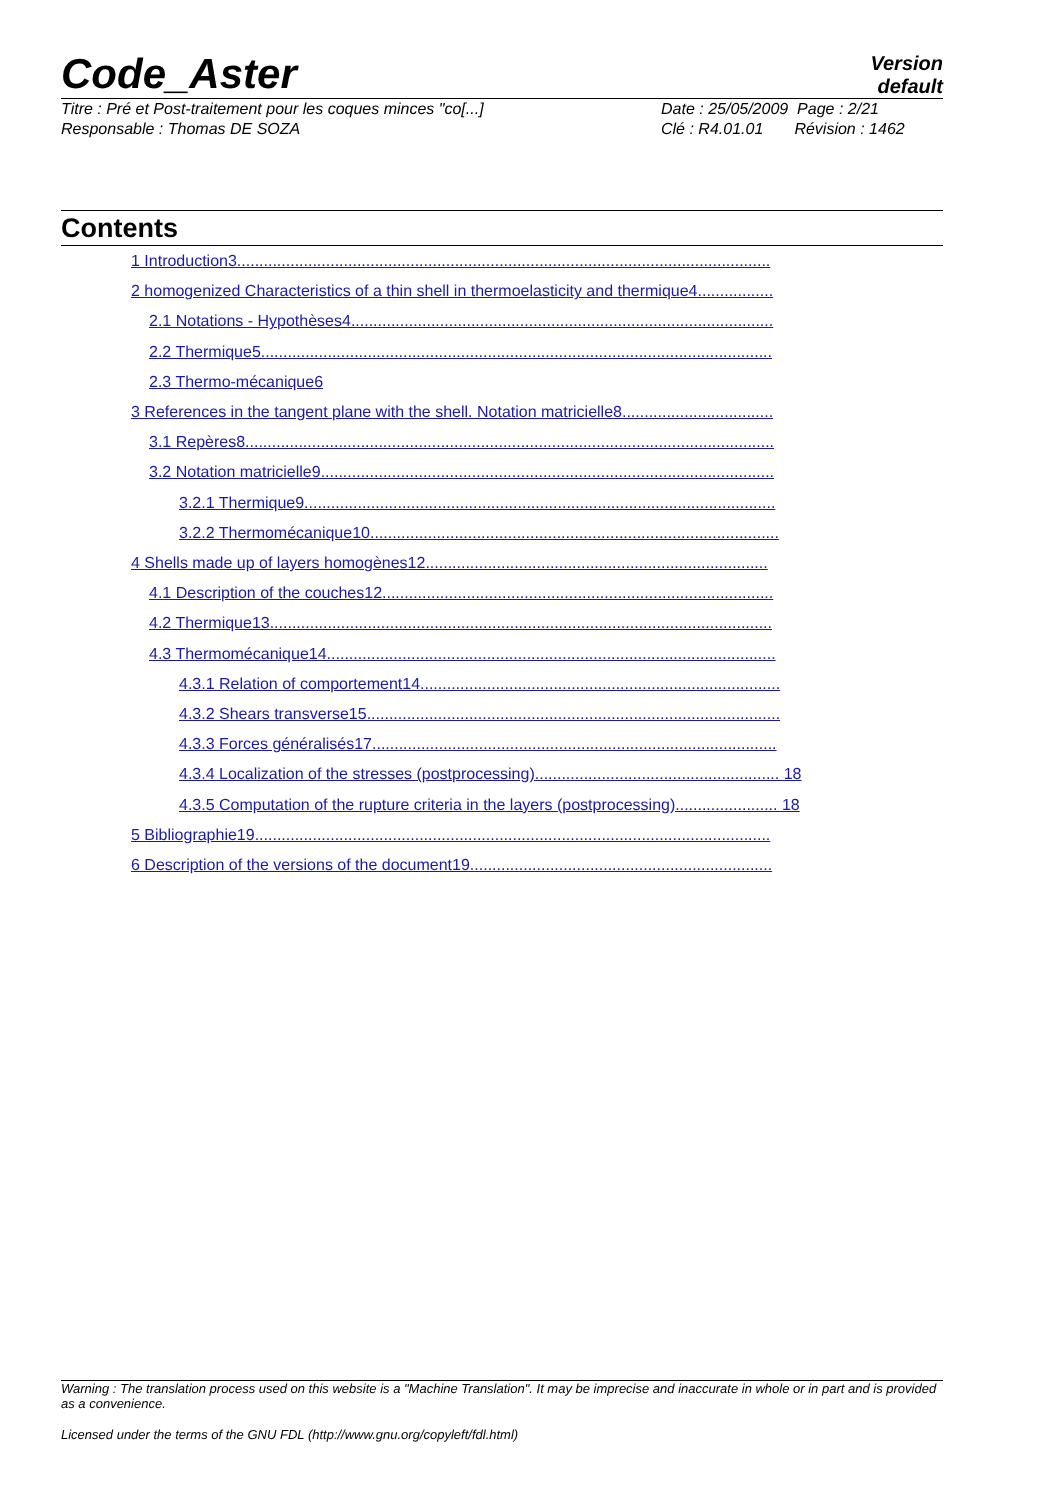Code_Aster
Version
default
Titre : Pré et Post-traitement pour les coques minces "co[...] Date : 25/05/2009 Page : 2/21
Responsable : Thomas DE SOZA Clé : R4.01.01 Révision : 1462
Contents
1 Introduction3........................................................................................................................
2 homogenized Characteristics of a thin shell in thermoelasticity and thermique4.................
2.1 Notations - Hypothèses4...............................................................................................
2.2 Thermique5...................................................................................................................
2.3 Thermo-mécanique6
3 References in the tangent plane with the shell. Notation matricielle8..................................
3.1 Repères8.......................................................................................................................
3.2 Notation matricielle9......................................................................................................
3.2.1 Thermique9..........................................................................................................
3.2.2 Thermomécanique10............................................................................................
4 Shells made up of layers homogènes12.............................................................................
4.1 Description of the couches12........................................................................................
4.2 Thermique13.................................................................................................................
4.3 Thermomécanique14.....................................................................................................
4.3.1 Relation of comportement14.................................................................................
4.3.2 Shears transverse15.............................................................................................
4.3.3 Forces généralisés17...........................................................................................
4.3.4 Localization of the stresses (postprocessing)....................................................... 18
4.3.5 Computation of the rupture criteria in the layers (postprocessing)....................... 18
5 Bibliographie19....................................................................................................................
6 Description of the versions of the document19....................................................................
Warning : The translation process used on this website is a "Machine Translation". It may be imprecise and inaccurate in whole or in part and is provided as a convenience.
Licensed under the terms of the GNU FDL (http://www.gnu.org/copyleft/fdl.html)